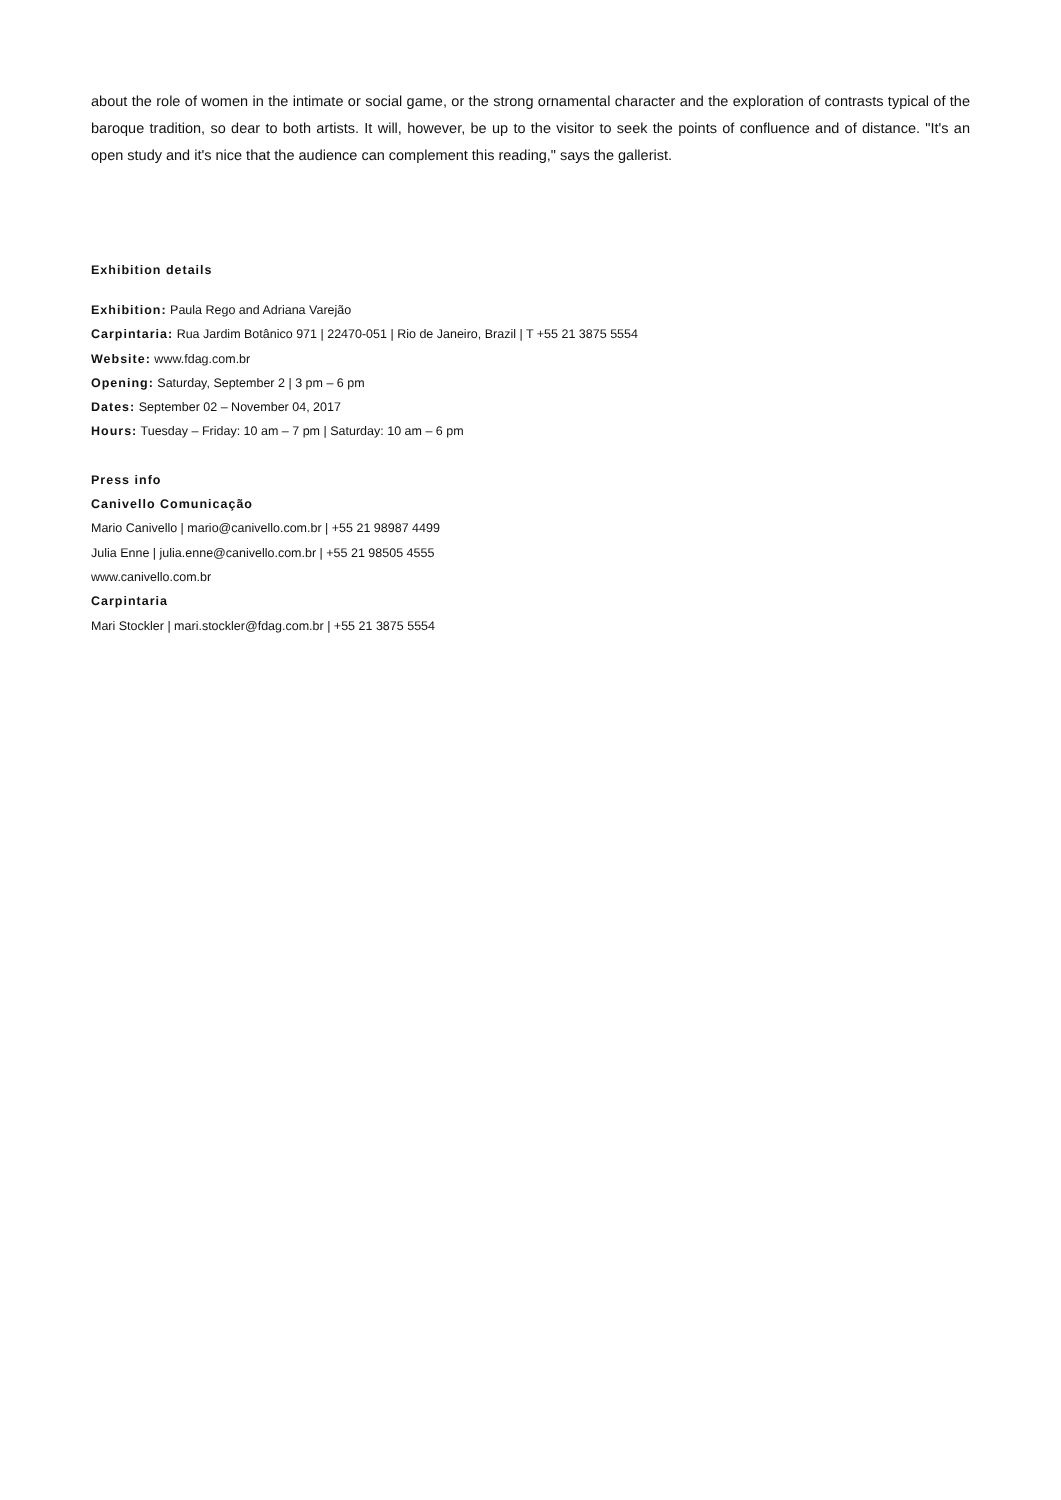about the role of women in the intimate or social game, or the strong ornamental character and the exploration of contrasts typical of the baroque tradition, so dear to both artists. It will, however, be up to the visitor to seek the points of confluence and of distance. "It's an open study and it's nice that the audience can complement this reading," says the gallerist.
Exhibition details
Exhibition: Paula Rego and Adriana Varejão
Carpintaria: Rua Jardim Botânico 971 | 22470-051 | Rio de Janeiro, Brazil | T +55 21 3875 5554
Website: www.fdag.com.br
Opening: Saturday, September 2 | 3 pm – 6 pm
Dates: September 02 – November 04, 2017
Hours: Tuesday – Friday: 10 am – 7 pm | Saturday: 10 am – 6 pm
Press info
Canivello Comunicação
Mario Canivello | mario@canivello.com.br | +55 21 98987 4499
Julia Enne | julia.enne@canivello.com.br | +55 21 98505 4555
www.canivello.com.br
Carpintaria
Mari Stockler | mari.stockler@fdag.com.br | +55 21 3875 5554